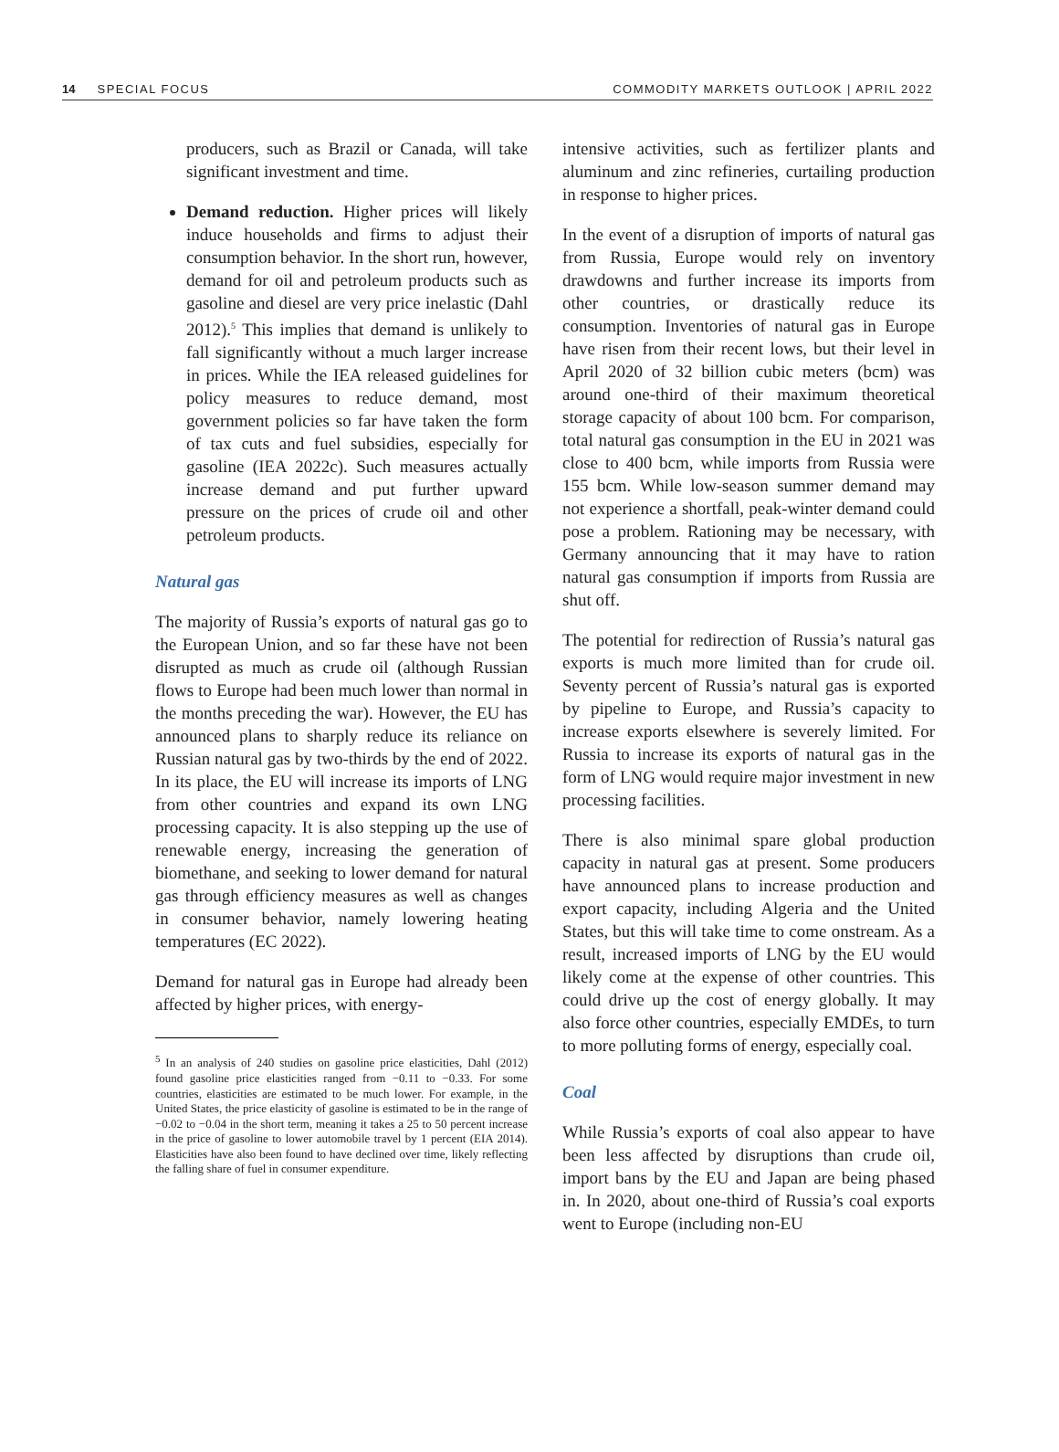14 SPECIAL FOCUS COMMODITY MARKETS OUTLOOK | APRIL 2022
producers, such as Brazil or Canada, will take significant investment and time.
Demand reduction. Higher prices will likely induce households and firms to adjust their consumption behavior. In the short run, however, demand for oil and petroleum products such as gasoline and diesel are very price inelastic (Dahl 2012).<sup>5</sup> This implies that demand is unlikely to fall significantly without a much larger increase in prices. While the IEA released guidelines for policy measures to reduce demand, most government policies so far have taken the form of tax cuts and fuel subsidies, especially for gasoline (IEA 2022c). Such measures actually increase demand and put further upward pressure on the prices of crude oil and other petroleum products.
Natural gas
The majority of Russia’s exports of natural gas go to the European Union, and so far these have not been disrupted as much as crude oil (although Russian flows to Europe had been much lower than normal in the months preceding the war). However, the EU has announced plans to sharply reduce its reliance on Russian natural gas by two-thirds by the end of 2022. In its place, the EU will increase its imports of LNG from other countries and expand its own LNG processing capacity. It is also stepping up the use of renewable energy, increasing the generation of biomethane, and seeking to lower demand for natural gas through efficiency measures as well as changes in consumer behavior, namely lowering heating temperatures (EC 2022).
Demand for natural gas in Europe had already been affected by higher prices, with energy-
<sup>5</sup> In an analysis of 240 studies on gasoline price elasticities, Dahl (2012) found gasoline price elasticities ranged from −0.11 to −0.33. For some countries, elasticities are estimated to be much lower. For example, in the United States, the price elasticity of gasoline is estimated to be in the range of −0.02 to −0.04 in the short term, meaning it takes a 25 to 50 percent increase in the price of gasoline to lower automobile travel by 1 percent (EIA 2014). Elasticities have also been found to have declined over time, likely reflecting the falling share of fuel in consumer expenditure.
intensive activities, such as fertilizer plants and aluminum and zinc refineries, curtailing production in response to higher prices.
In the event of a disruption of imports of natural gas from Russia, Europe would rely on inventory drawdowns and further increase its imports from other countries, or drastically reduce its consumption. Inventories of natural gas in Europe have risen from their recent lows, but their level in April 2020 of 32 billion cubic meters (bcm) was around one-third of their maximum theoretical storage capacity of about 100 bcm. For comparison, total natural gas consumption in the EU in 2021 was close to 400 bcm, while imports from Russia were 155 bcm. While low-season summer demand may not experience a shortfall, peak-winter demand could pose a problem. Rationing may be necessary, with Germany announcing that it may have to ration natural gas consumption if imports from Russia are shut off.
The potential for redirection of Russia’s natural gas exports is much more limited than for crude oil. Seventy percent of Russia’s natural gas is exported by pipeline to Europe, and Russia’s capacity to increase exports elsewhere is severely limited. For Russia to increase its exports of natural gas in the form of LNG would require major investment in new processing facilities.
There is also minimal spare global production capacity in natural gas at present. Some producers have announced plans to increase production and export capacity, including Algeria and the United States, but this will take time to come onstream. As a result, increased imports of LNG by the EU would likely come at the expense of other countries. This could drive up the cost of energy globally. It may also force other countries, especially EMDEs, to turn to more polluting forms of energy, especially coal.
Coal
While Russia’s exports of coal also appear to have been less affected by disruptions than crude oil, import bans by the EU and Japan are being phased in. In 2020, about one-third of Russia’s coal exports went to Europe (including non-EU